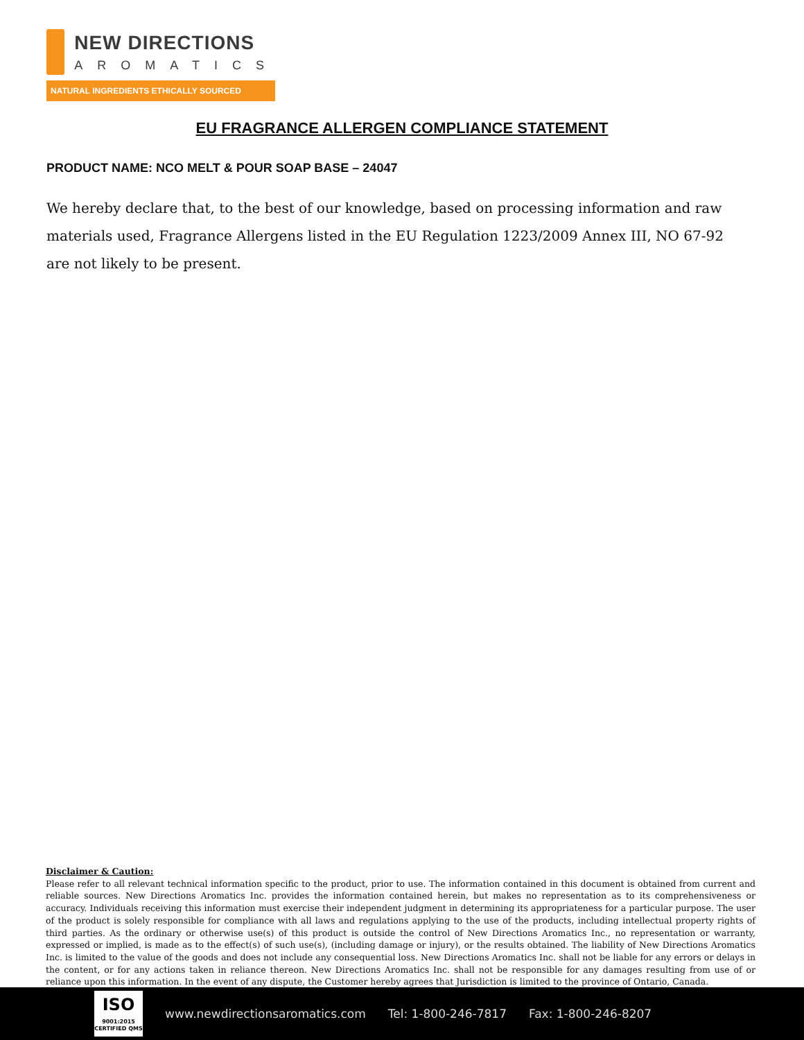NEW DIRECTIONS
AROMATICS
NATURAL INGREDIENTS ETHICALLY SOURCED
EU FRAGRANCE ALLERGEN COMPLIANCE STATEMENT
PRODUCT NAME: NCO MELT & POUR SOAP BASE – 24047
We hereby declare that, to the best of our knowledge, based on processing information and raw materials used, Fragrance Allergens listed in the EU Regulation 1223/2009 Annex III, NO 67-92 are not likely to be present.
Disclaimer & Caution:
Please refer to all relevant technical information specific to the product, prior to use. The information contained in this document is obtained from current and reliable sources. New Directions Aromatics Inc. provides the information contained herein, but makes no representation as to its comprehensiveness or accuracy. Individuals receiving this information must exercise their independent judgment in determining its appropriateness for a particular purpose. The user of the product is solely responsible for compliance with all laws and regulations applying to the use of the products, including intellectual property rights of third parties. As the ordinary or otherwise use(s) of this product is outside the control of New Directions Aromatics Inc., no representation or warranty, expressed or implied, is made as to the effect(s) of such use(s), (including damage or injury), or the results obtained. The liability of New Directions Aromatics Inc. is limited to the value of the goods and does not include any consequential loss. New Directions Aromatics Inc. shall not be liable for any errors or delays in the content, or for any actions taken in reliance thereon. New Directions Aromatics Inc. shall not be responsible for any damages resulting from use of or reliance upon this information. In the event of any dispute, the Customer hereby agrees that Jurisdiction is limited to the province of Ontario, Canada.
ISO
9001:2015
CERTIFIED QMS
www.newdirectionsaromatics.com Tel: 1-800-246-7817 Fax: 1-800-246-8207